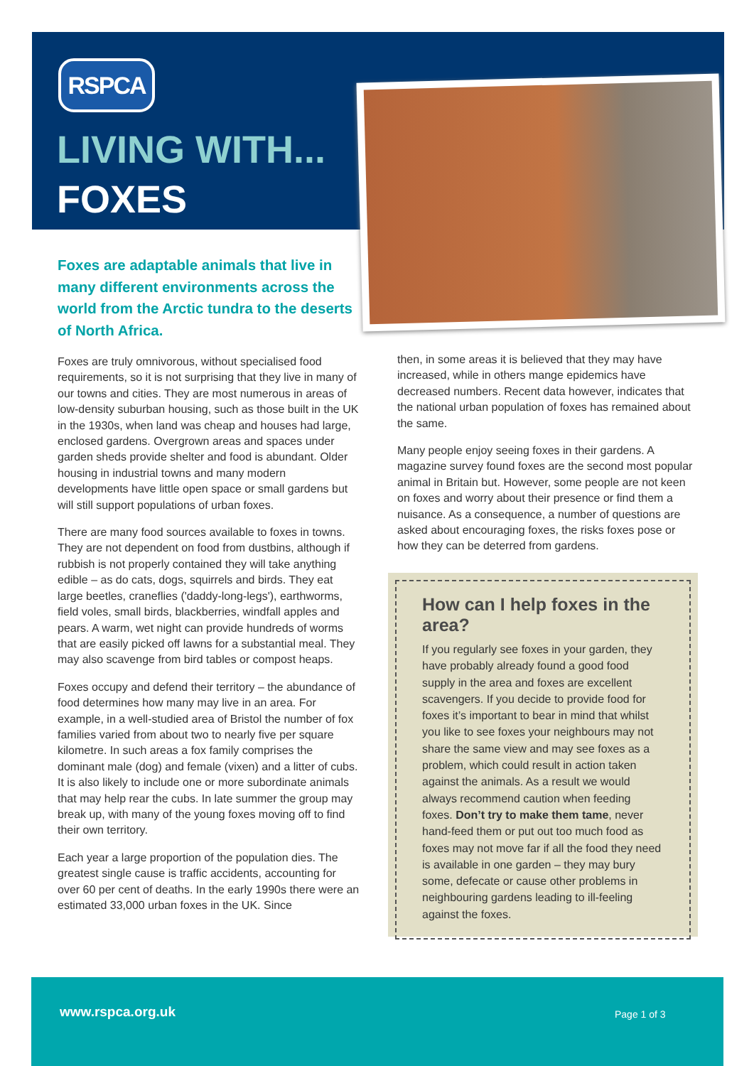RSPCA
LIVING WITH...
FOXES
Foxes are adaptable animals that live in many different environments across the world from the Arctic tundra to the deserts of North Africa.
Foxes are truly omnivorous, without specialised food requirements, so it is not surprising that they live in many of our towns and cities. They are most numerous in areas of low-density suburban housing, such as those built in the UK in the 1930s, when land was cheap and houses had large, enclosed gardens. Overgrown areas and spaces under garden sheds provide shelter and food is abundant. Older housing in industrial towns and many modern developments have little open space or small gardens but will still support populations of urban foxes.
There are many food sources available to foxes in towns. They are not dependent on food from dustbins, although if rubbish is not properly contained they will take anything edible – as do cats, dogs, squirrels and birds. They eat large beetles, craneflies ('daddy-long-legs'), earthworms, field voles, small birds, blackberries, windfall apples and pears. A warm, wet night can provide hundreds of worms that are easily picked off lawns for a substantial meal. They may also scavenge from bird tables or compost heaps.
Foxes occupy and defend their territory – the abundance of food determines how many may live in an area. For example, in a well-studied area of Bristol the number of fox families varied from about two to nearly five per square kilometre. In such areas a fox family comprises the dominant male (dog) and female (vixen) and a litter of cubs. It is also likely to include one or more subordinate animals that may help rear the cubs. In late summer the group may break up, with many of the young foxes moving off to find their own territory.
Each year a large proportion of the population dies. The greatest single cause is traffic accidents, accounting for over 60 per cent of deaths. In the early 1990s there were an estimated 33,000 urban foxes in the UK. Since
then, in some areas it is believed that they may have increased, while in others mange epidemics have decreased numbers. Recent data however, indicates that the national urban population of foxes has remained about the same.
Many people enjoy seeing foxes in their gardens. A magazine survey found foxes are the second most popular animal in Britain but. However, some people are not keen on foxes and worry about their presence or find them a nuisance. As a consequence, a number of questions are asked about encouraging foxes, the risks foxes pose or how they can be deterred from gardens.
How can I help foxes in the area?
If you regularly see foxes in your garden, they have probably already found a good food supply in the area and foxes are excellent scavengers. If you decide to provide food for foxes it’s important to bear in mind that whilst you like to see foxes your neighbours may not share the same view and may see foxes as a problem, which could result in action taken against the animals. As a result we would always recommend caution when feeding foxes. Don’t try to make them tame, never hand-feed them or put out too much food as foxes may not move far if all the food they need is available in one garden – they may bury some, defecate or cause other problems in neighbouring gardens leading to ill-feeling against the foxes.
www.rspca.org.uk Page 1 of 3